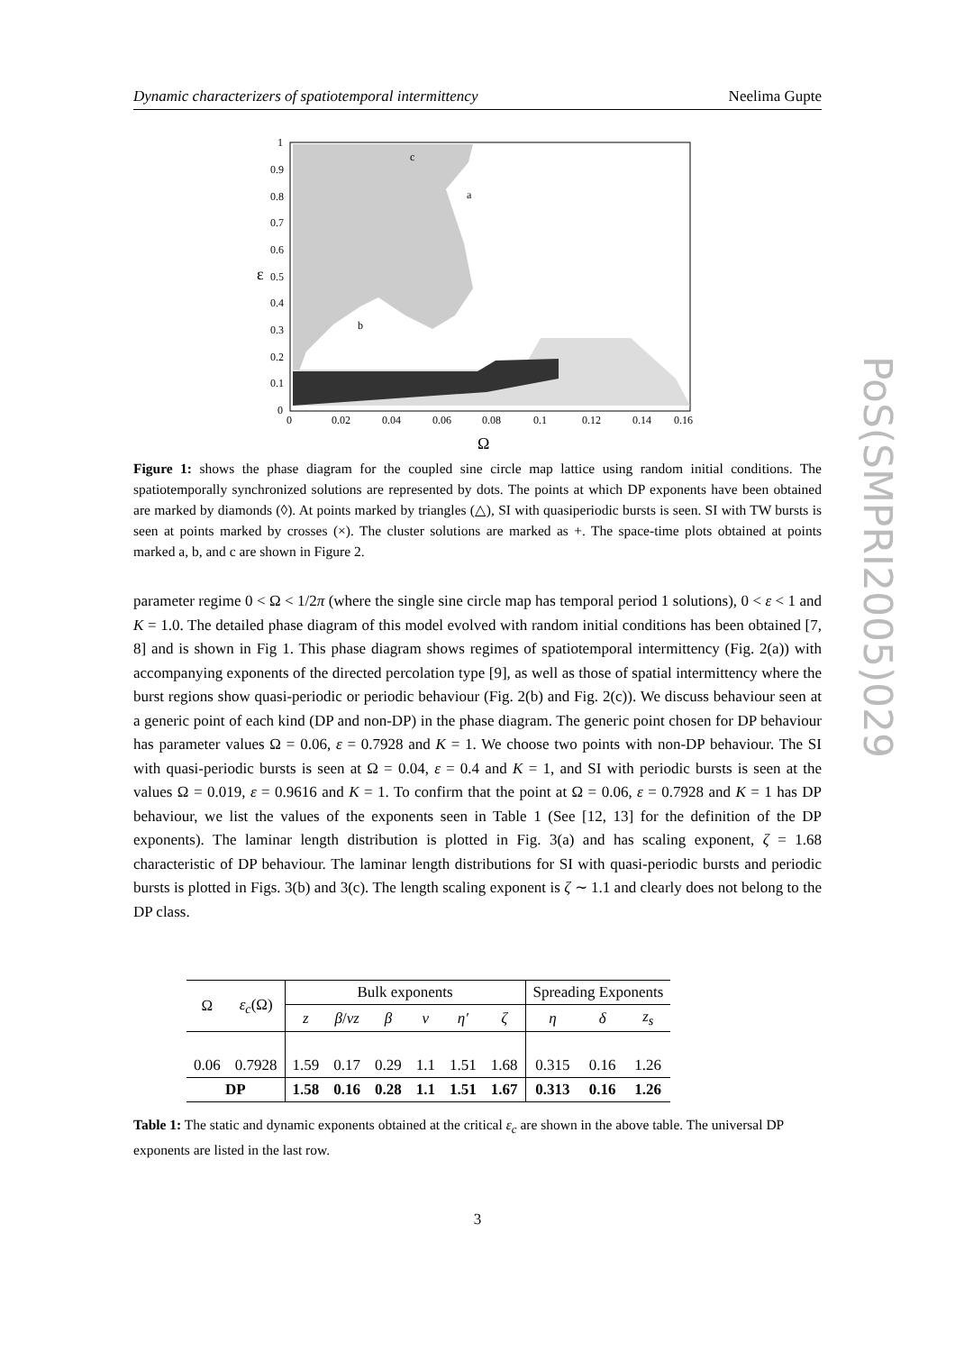Dynamic characterizers of spatiotemporal intermittency Neelima Gupte
PoS(SMPRI2005)029
1
0.9
0.8
0.7
0.6
0.5
0.4
0.3
0.2
0.1
0
0
0.02
0.04
0.06
0.08
0.1
0.12
0.14
0.16
ε
Ω
c
a
b
Figure 1: shows the phase diagram for the coupled sine circle map lattice using random initial conditions. The spatiotemporally synchronized solutions are represented by dots. The points at which DP exponents have been obtained are marked by diamonds (◊). At points marked by triangles (△), SI with quasiperiodic bursts is seen. SI with TW bursts is seen at points marked by crosses (×). The cluster solutions are marked as +. The space-time plots obtained at points marked a, b, and c are shown in Figure 2.
parameter regime 0 < Ω < 1/2π (where the single sine circle map has temporal period 1 solutions), 0 < ε < 1 and K = 1.0. The detailed phase diagram of this model evolved with random initial conditions has been obtained [7, 8] and is shown in Fig 1. This phase diagram shows regimes of spatiotemporal intermittency (Fig. 2(a)) with accompanying exponents of the directed percolation type [9], as well as those of spatial intermittency where the burst regions show quasi-periodic or periodic behaviour (Fig. 2(b) and Fig. 2(c)). We discuss behaviour seen at a generic point of each kind (DP and non-DP) in the phase diagram. The generic point chosen for DP behaviour has parameter values Ω = 0.06, ε = 0.7928 and K = 1. We choose two points with non-DP behaviour. The SI with quasi-periodic bursts is seen at Ω = 0.04, ε = 0.4 and K = 1, and SI with periodic bursts is seen at the values Ω = 0.019, ε = 0.9616 and K = 1. To confirm that the point at Ω = 0.06, ε = 0.7928 and K = 1 has DP behaviour, we list the values of the exponents seen in Table 1 (See [12, 13] for the definition of the DP exponents). The laminar length distribution is plotted in Fig. 3(a) and has scaling exponent, ζ = 1.68 characteristic of DP behaviour. The laminar length distributions for SI with quasi-periodic bursts and periodic bursts is plotted in Figs. 3(b) and 3(c). The length scaling exponent is ζ ∼ 1.1 and clearly does not belong to the DP class.
| Ω | ε<sub>c</sub> (Ω) | Bulk exponents | | | | | | Spreading Exponents | | |
| --- | --- | --- | --- | --- | --- | --- | --- | --- | --- | --- |
| | | z | β / νz | β | ν | η′ | ζ | η | δ | z<sub>s</sub> |
| 0.06 | 0.7928 | 1.59 | 0.17 | 0.29 | 1.1 | 1.51 | 1.68 | 0.315 | 0.16 | 1.26 |
| DP | | 1.58 | 0.16 | 0.28 | 1.1 | 1.51 | 1.67 | 0.313 | 0.16 | 1.26 |
Table 1: The static and dynamic exponents obtained at the critical ε<sub>c</sub> are shown in the above table. The universal DP exponents are listed in the last row.
3